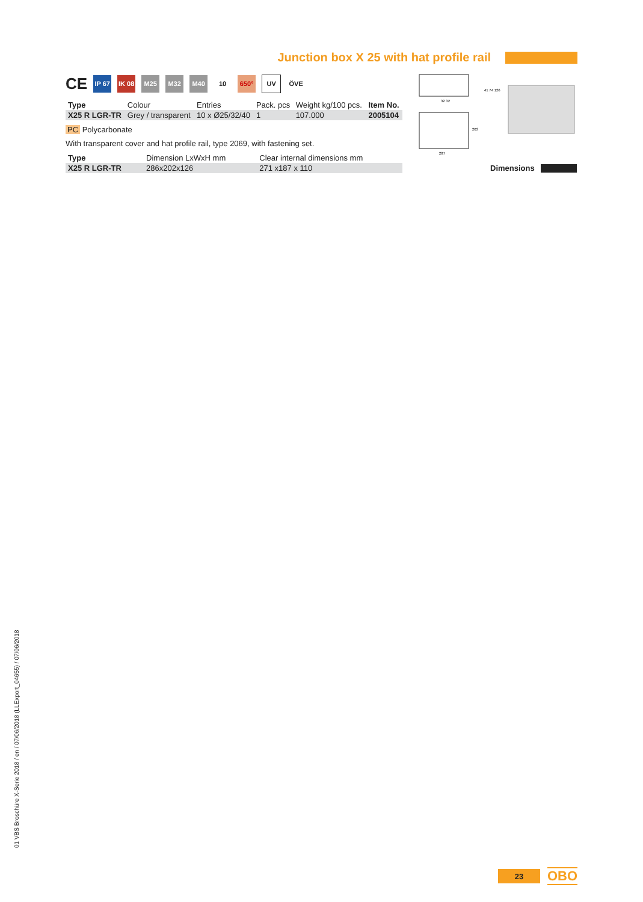Junction box X 25 with hat profile rail
CE
IP 67
IK 08
M25 M32 M40 10 650° UV ÖVE
| Type | Colour | Entries | Pack. pcs | Weight kg/100 pcs. | Item No. |
| --- | --- | --- | --- | --- | --- |
| X25 R LGR-TR | Grey / transparent | 10 x Ø25/32/40 | 1 | 107.000 | 2005104 |
PC Polycarbonate
With transparent cover and hat profile rail, type 2069, with fastening set.
| Type | Dimension LxWxH mm | Clear internal dimensions mm |
| --- | --- | --- |
| X25 R LGR-TR | 286x202x126 | 271 x187 x 110 |
32 32
41 74 126
287
203
Dimensions
01 VBS Broschüre X-Serie 2018 / en / 07/06/2018 (LLExport_04655) / 07/06/2018
23
OBO